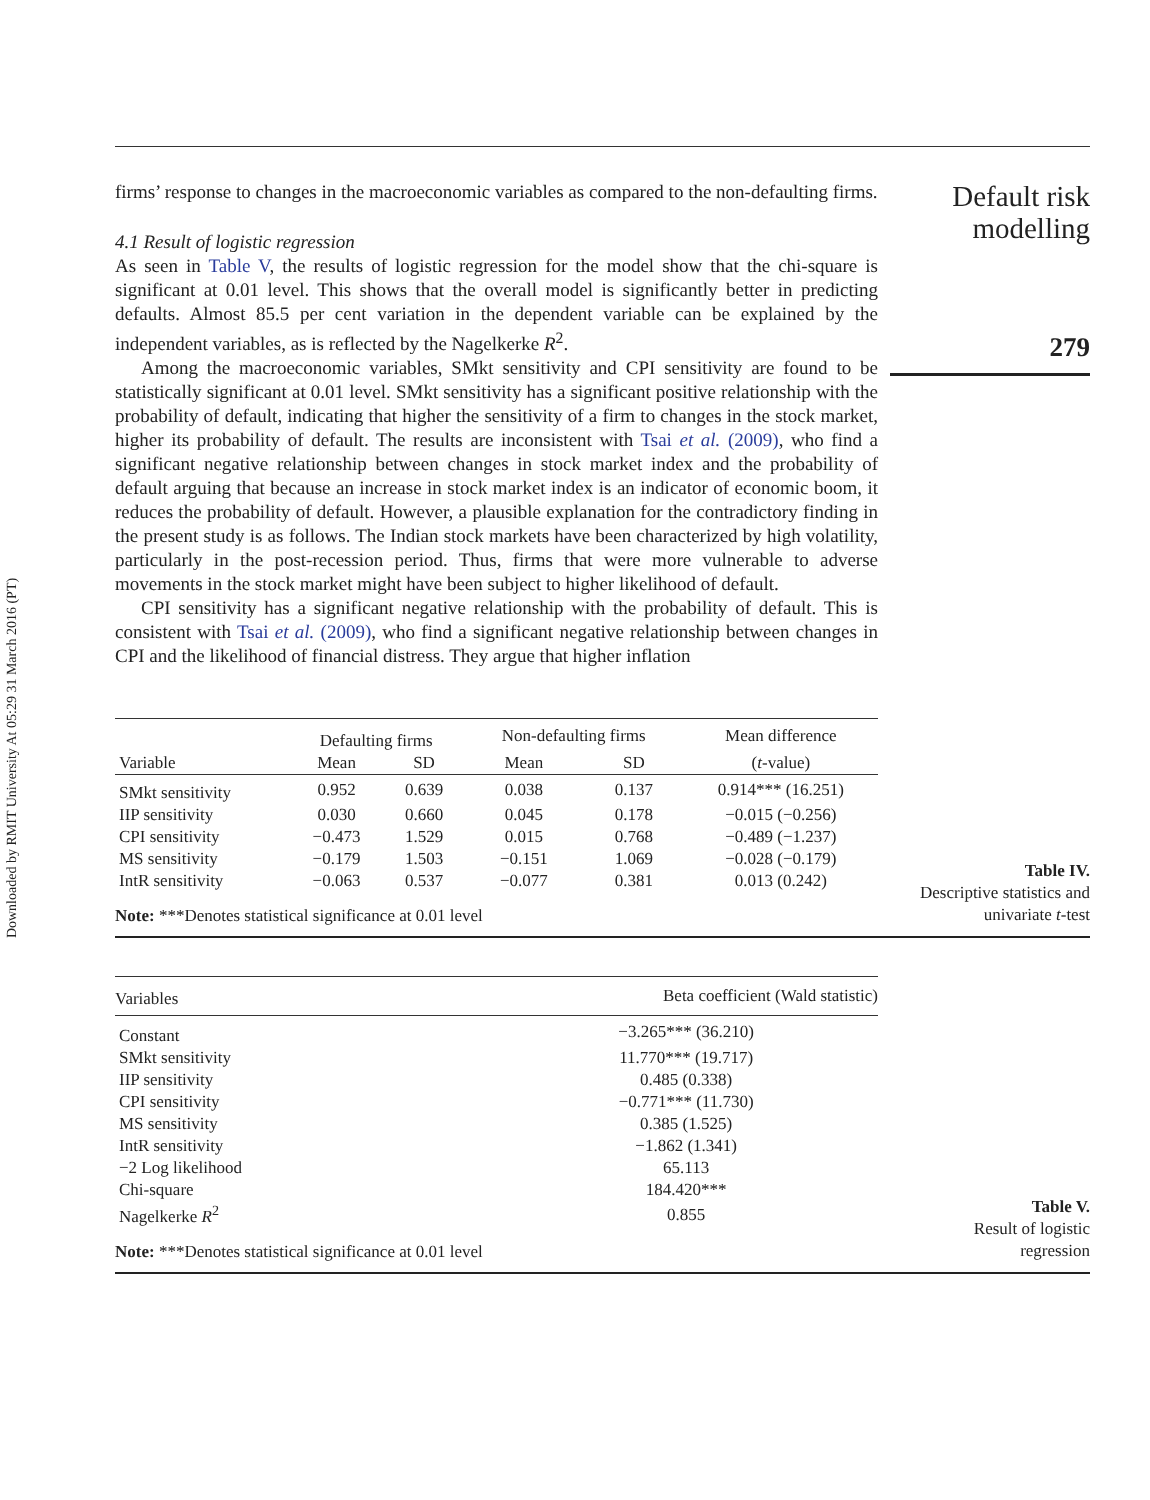Downloaded by RMIT University At 05:29 31 March 2016 (PT)
firms’ response to changes in the macroeconomic variables as compared to the non-defaulting firms.
4.1 Result of logistic regression
As seen in Table V, the results of logistic regression for the model show that the chi-square is significant at 0.01 level. This shows that the overall model is significantly better in predicting defaults. Almost 85.5 per cent variation in the dependent variable can be explained by the independent variables, as is reflected by the Nagelkerke R<sup>2</sup>.
Among the macroeconomic variables, SMkt sensitivity and CPI sensitivity are found to be statistically significant at 0.01 level. SMkt sensitivity has a significant positive relationship with the probability of default, indicating that higher the sensitivity of a firm to changes in the stock market, higher its probability of default. The results are inconsistent with Tsai et al. (2009), who find a significant negative relationship between changes in stock market index and the probability of default arguing that because an increase in stock market index is an indicator of economic boom, it reduces the probability of default. However, a plausible explanation for the contradictory finding in the present study is as follows. The Indian stock markets have been characterized by high volatility, particularly in the post-recession period. Thus, firms that were more vulnerable to adverse movements in the stock market might have been subject to higher likelihood of default.
CPI sensitivity has a significant negative relationship with the probability of default. This is consistent with Tsai et al. (2009), who find a significant negative relationship between changes in CPI and the likelihood of financial distress. They argue that higher inflation
Default risk
modelling
279
| Variable | Defaulting firms | | Non-defaulting firms | | Mean difference |
| --- | --- | --- | --- | --- | --- |
| | Mean | SD | Mean | SD | ( t -value) |
| SMkt sensitivity | 0.952 | 0.639 | 0.038 | 0.137 | 0.914*** (16.251) |
| IIP sensitivity | 0.030 | 0.660 | 0.045 | 0.178 | −0.015 (−0.256) |
| CPI sensitivity | −0.473 | 1.529 | 0.015 | 0.768 | −0.489 (−1.237) |
| MS sensitivity | −0.179 | 1.503 | −0.151 | 1.069 | −0.028 (−0.179) |
| IntR sensitivity | −0.063 | 0.537 | −0.077 | 0.381 | 0.013 (0.242) |
Note: ***Denotes statistical significance at 0.01 level
Table IV.
Descriptive statistics and
univariate t-test
| Variables | Beta coefficient (Wald statistic) |
| --- | --- |
| Constant | −3.265*** (36.210) |
| SMkt sensitivity | 11.770*** (19.717) |
| IIP sensitivity | 0.485 (0.338) |
| CPI sensitivity | −0.771*** (11.730) |
| MS sensitivity | 0.385 (1.525) |
| IntR sensitivity | −1.862 (1.341) |
| −2 Log likelihood | 65.113 |
| Chi-square | 184.420*** |
| Nagelkerke R<sup>2</sup> | 0.855 |
Note: ***Denotes statistical significance at 0.01 level
Table V.
Result of logistic
regression